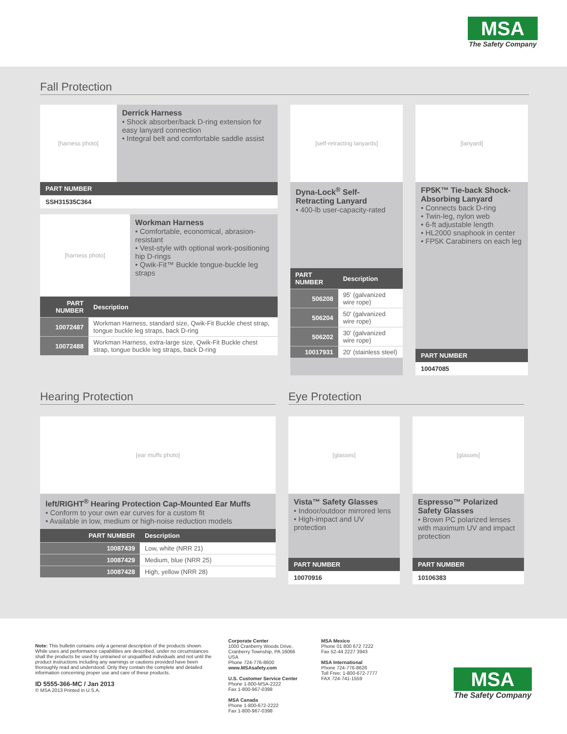MSA
The Safety Company
Fall Protection
[harness photo]
Derrick Harness
• Shock absorber/back D-ring extension for easy lanyard connection
• Integral belt and comfortable saddle assist
PART NUMBER
SSH31535C364
[harness photo]
Workman Harness
• Comfortable, economical, abrasion-resistant
• Vest-style with optional work-positioning hip D-rings
• Qwik-Fit™ Buckle tongue-buckle leg straps
| PART NUMBER | Description |
| --- | --- |
| 10072487 | Workman Harness, standard size, Qwik-Fit Buckle chest strap, tongue buckle leg straps, back D-ring |
| 10072488 | Workman Harness, extra-large size, Qwik-Fit Buckle chest strap, tongue buckle leg straps, back D-ring |
[self-retracting lanyards]
Dyna-Lock<sup>®</sup> Self-Retracting Lanyard
• 400-lb user-capacity-rated
| PART NUMBER | Description |
| --- | --- |
| 506208 | 95' (galvanized wire rope) |
| 506204 | 50' (galvanized wire rope) |
| 506202 | 30' (galvanized wire rope) |
| 10017931 | 20' (stainless steel) |
[lanyard]
FP5K™ Tie-back Shock-Absorbing Lanyard
• Connects back D-ring
• Twin-leg, nylon web
• 6-ft adjustable length
• HL2000 snaphook in center
• FP5K Carabiners on each leg
PART NUMBER
10047085
Hearing Protection
[ear muffs photo]
left/RIGHT<sup>®</sup> Hearing Protection Cap-Mounted Ear Muffs
• Conform to your own ear curves for a custom fit
• Available in low, medium or high-noise reduction models
| PART NUMBER | Description |
| --- | --- |
| 10087439 | Low, white (NRR 21) |
| 10087429 | Medium, blue (NRR 25) |
| 10087428 | High, yellow (NRR 28) |
Eye Protection
[glasses]
Vista™ Safety Glasses
• Indoor/outdoor mirrored lens
• High-impact and UV protection
PART NUMBER
10070916
[glasses]
Espresso™ Polarized Safety Glasses
• Brown PC polarized lenses with maximum UV and impact protection
PART NUMBER
10106383
Note: This bulletin contains only a general description of the products shown. While uses and performance capabilities are described, under no circumstances shall the products be used by untrained or unqualified individuals and not until the product instructions including any warnings or cautions provided have been thoroughly read and understood. Only they contain the complete and detailed information concerning proper use and care of these products.
ID 5555-366-MC / Jan 2013
© MSA 2013 Printed in U.S.A.
Corporate Center
1000 Cranberry Woods Drive, Cranberry Township, PA 16066 USA
Phone 724-776-8600
www.MSAsafety.com
U.S. Customer Service Center
Phone 1-800-MSA-2222
Fax 1-800-967-0398
MSA Canada
Phone 1-800-672-2222
Fax 1-800-967-0398
MSA Mexico
Phone 01 800 672 7222
Fax 52-44 2227 3943
MSA International
Phone 724-776-8626
Toll Free: 1-800-672-7777
FAX 724-741-1559
MSA
The Safety Company